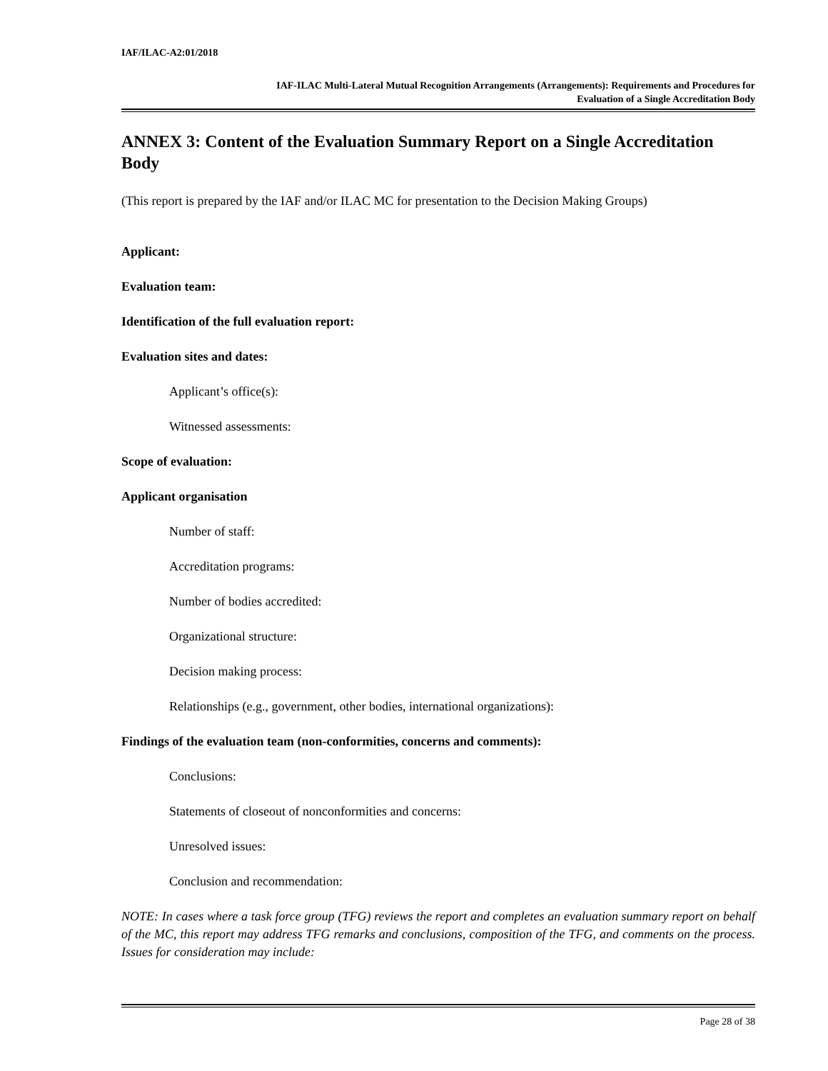IAF/ILAC-A2:01/2018
IAF-ILAC Multi-Lateral Mutual Recognition Arrangements (Arrangements): Requirements and Procedures for
Evaluation of a Single Accreditation Body
ANNEX 3: Content of the Evaluation Summary Report on a Single Accreditation Body
(This report is prepared by the IAF and/or ILAC MC for presentation to the Decision Making Groups)
Applicant:
Evaluation team:
Identification of the full evaluation report:
Evaluation sites and dates:
Applicant’s office(s):
Witnessed assessments:
Scope of evaluation:
Applicant organisation
Number of staff:
Accreditation programs:
Number of bodies accredited:
Organizational structure:
Decision making process:
Relationships (e.g., government, other bodies, international organizations):
Findings of the evaluation team (non-conformities, concerns and comments):
Conclusions:
Statements of closeout of nonconformities and concerns:
Unresolved issues:
Conclusion and recommendation:
NOTE: In cases where a task force group (TFG) reviews the report and completes an evaluation summary report on behalf of the MC, this report may address TFG remarks and conclusions, composition of the TFG, and comments on the process. Issues for consideration may include:
Page 28 of 38